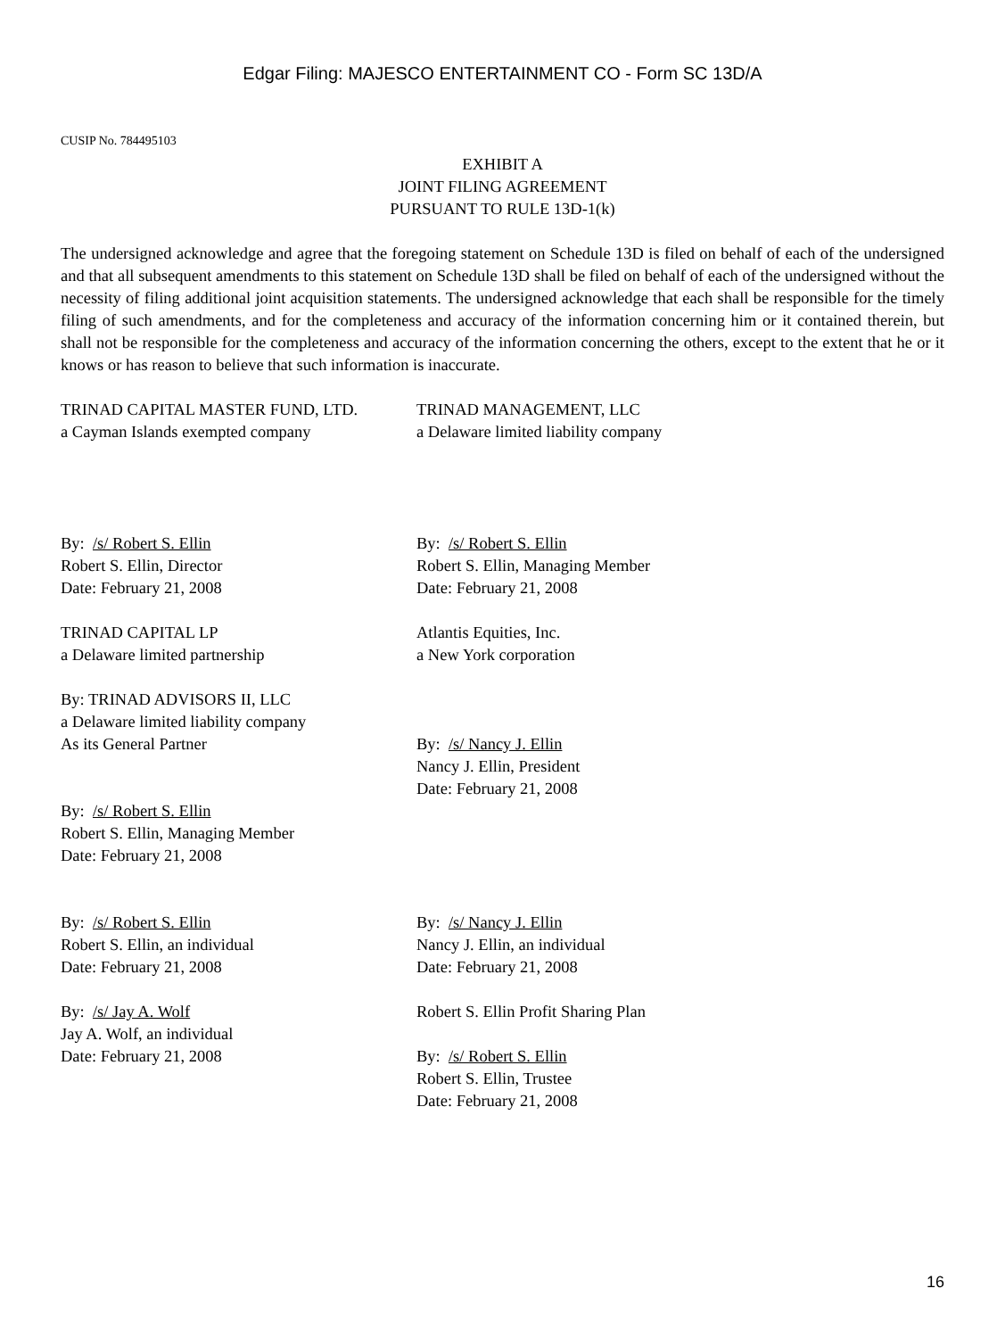Edgar Filing: MAJESCO ENTERTAINMENT CO - Form SC 13D/A
CUSIP No. 784495103
EXHIBIT A
JOINT FILING AGREEMENT
PURSUANT TO RULE 13D-1(k)
The undersigned acknowledge and agree that the foregoing statement on Schedule 13D is filed on behalf of each of the undersigned and that all subsequent amendments to this statement on Schedule 13D shall be filed on behalf of each of the undersigned without the necessity of filing additional joint acquisition statements. The undersigned acknowledge that each shall be responsible for the timely filing of such amendments, and for the completeness and accuracy of the information concerning him or it contained therein, but shall not be responsible for the completeness and accuracy of the information concerning the others, except to the extent that he or it knows or has reason to believe that such information is inaccurate.
TRINAD CAPITAL MASTER FUND, LTD.
a Cayman Islands exempted company
By: /s/ Robert S. Ellin
Robert S. Ellin, Director
Date: February 21, 2008
TRINAD CAPITAL LP
a Delaware limited partnership
By: TRINAD ADVISORS II, LLC
a Delaware limited liability company
As its General Partner
By: /s/ Robert S. Ellin
Robert S. Ellin, Managing Member
Date: February 21, 2008
By: /s/ Robert S. Ellin
Robert S. Ellin, an individual
Date: February 21, 2008
By: /s/ Jay A. Wolf
Jay A. Wolf, an individual
Date: February 21, 2008
TRINAD MANAGEMENT, LLC
a Delaware limited liability company
By: /s/ Robert S. Ellin
Robert S. Ellin, Managing Member
Date: February 21, 2008
Atlantis Equities, Inc.
a New York corporation
By: /s/ Nancy J. Ellin
Nancy J. Ellin, President
Date: February 21, 2008
By: /s/ Nancy J. Ellin
Nancy J. Ellin, an individual
Date: February 21, 2008
Robert S. Ellin Profit Sharing Plan
By: /s/ Robert S. Ellin
Robert S. Ellin, Trustee
Date: February 21, 2008
16